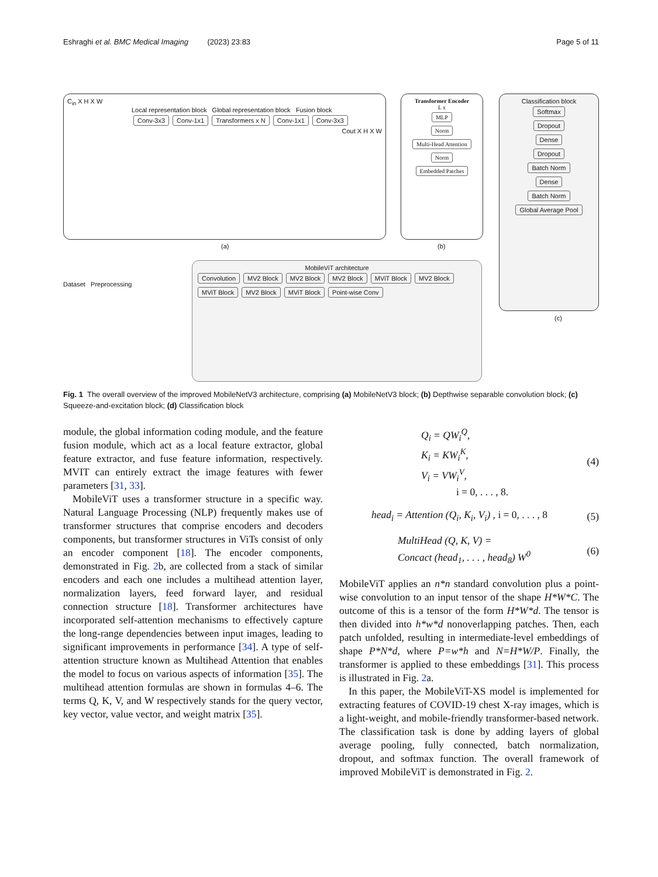Eshraghi et al. BMC Medical Imaging (2023) 23:83 Page 5 of 11
C<sub>in</sub> X H X W
Local representation block Global representation block Fusion block
Conv-3x3 Conv-1x1 Transformers x N Conv-1x1 Conv-3x3
Cout X H X W
(a)
Transformer Encoder
L x
MLP
Norm
Multi-Head Attention
Norm
Embedded Patches
(b)
Classification block
Softmax
Dropout
Dense
Dropout
Batch Norm
Dense
Batch Norm
Global Average Pool
(c)
Dataset Preprocessing
MobileViT architecture
Convolution MV2 Block MV2 Block MV2 Block MViT Block MV2 Block MViT Block MV2 Block MViT Block Point-wise Conv
Fig. 1 The overall overview of the improved MobileNetV3 architecture, comprising (a) MobileNetV3 block; (b) Depthwise separable convolution block; (c) Squeeze-and-excitation block; (d) Classification block
module, the global information coding module, and the feature fusion module, which act as a local feature extractor, global feature extractor, and fuse feature information, respectively. MVIT can entirely extract the image features with fewer parameters [31, 33].
MobileViT uses a transformer structure in a specific way. Natural Language Processing (NLP) frequently makes use of transformer structures that comprise encoders and decoders components, but transformer structures in ViTs consist of only an encoder component [18]. The encoder components, demonstrated in Fig. 2b, are collected from a stack of similar encoders and each one includes a multihead attention layer, normalization layers, feed forward layer, and residual connection structure [18]. Transformer architectures have incorporated self-attention mechanisms to effectively capture the long-range dependencies between input images, leading to significant improvements in performance [34]. A type of self-attention structure known as Multihead Attention that enables the model to focus on various aspects of information [35]. The multihead attention formulas are shown in formulas 4–6. The terms Q, K, V, and W respectively stands for the query vector, key vector, value vector, and weight matrix [35].
Q<sub>i</sub> = QW<sub>i</sub><sup>Q</sup>,
K<sub>i</sub> = KW<sub>i</sub><sup>K</sup>,
V<sub>i</sub> = VW<sub>i</sub><sup>V</sup>,
i = 0, . . . , 8.
(4)
head<sub>i</sub> = Attention (Q<sub>i</sub>, K<sub>i</sub>, V<sub>i</sub>) , i = 0, . . . , 8
(5)
MultiHead (Q, K, V) =
Concact (head<sub>1</sub>, . . . , head<sub>8</sub>) W<sup>0</sup>
(6)
MobileViT applies an n*n standard convolution plus a point-wise convolution to an input tensor of the shape H*W*C. The outcome of this is a tensor of the form H*W*d. The tensor is then divided into h*w*d nonoverlapping patches. Then, each patch unfolded, resulting in intermediate-level embeddings of shape P*N*d, where P=w*h and N=H*W/P. Finally, the transformer is applied to these embeddings [31]. This process is illustrated in Fig. 2a.
In this paper, the MobileViT-XS model is implemented for extracting features of COVID-19 chest X-ray images, which is a light-weight, and mobile-friendly transformer-based network. The classification task is done by adding layers of global average pooling, fully connected, batch normalization, dropout, and softmax function. The overall framework of improved MobileViT is demonstrated in Fig. 2.